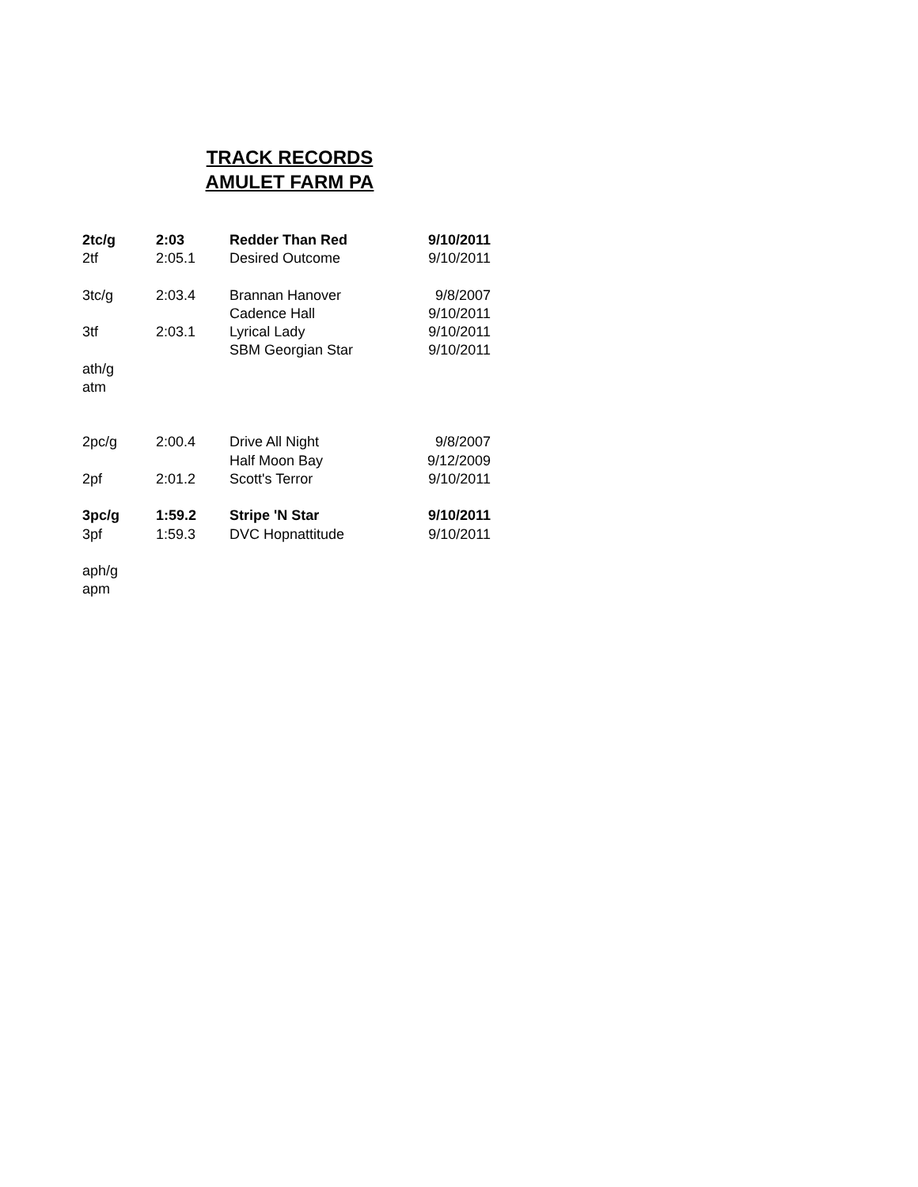TRACK RECORDS
AMULET FARM PA
| 2tc/g | 2:03 | Redder Than Red | 9/10/2011 |
| 2tf | 2:05.1 | Desired Outcome | 9/10/2011 |
| 3tc/g | 2:03.4 | Brannan Hanover | 9/8/2007 |
| | | Cadence Hall | 9/10/2011 |
| 3tf | 2:03.1 | Lyrical Lady | 9/10/2011 |
| | | SBM Georgian Star | 9/10/2011 |
| ath/g | | | |
| atm | | | |
| 2pc/g | 2:00.4 | Drive All Night | 9/8/2007 |
| | | Half Moon Bay | 9/12/2009 |
| 2pf | 2:01.2 | Scott's Terror | 9/10/2011 |
| 3pc/g | 1:59.2 | Stripe 'N Star | 9/10/2011 |
| 3pf | 1:59.3 | DVC Hopnattitude | 9/10/2011 |
| aph/g | | | |
| apm | | | |